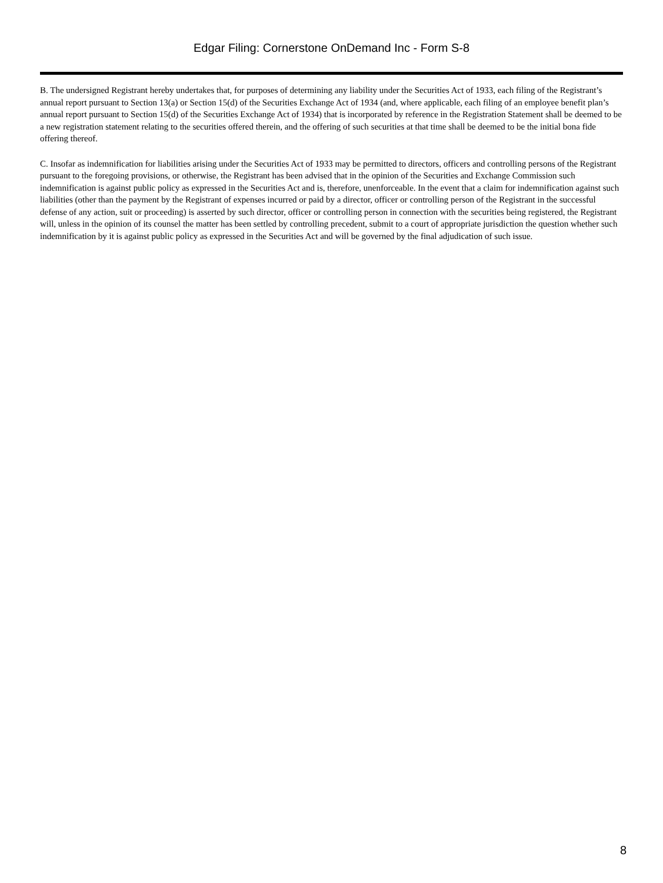Edgar Filing: Cornerstone OnDemand Inc - Form S-8
B. The undersigned Registrant hereby undertakes that, for purposes of determining any liability under the Securities Act of 1933, each filing of the Registrant’s annual report pursuant to Section 13(a) or Section 15(d) of the Securities Exchange Act of 1934 (and, where applicable, each filing of an employee benefit plan’s annual report pursuant to Section 15(d) of the Securities Exchange Act of 1934) that is incorporated by reference in the Registration Statement shall be deemed to be a new registration statement relating to the securities offered therein, and the offering of such securities at that time shall be deemed to be the initial bona fide offering thereof.
C. Insofar as indemnification for liabilities arising under the Securities Act of 1933 may be permitted to directors, officers and controlling persons of the Registrant pursuant to the foregoing provisions, or otherwise, the Registrant has been advised that in the opinion of the Securities and Exchange Commission such indemnification is against public policy as expressed in the Securities Act and is, therefore, unenforceable. In the event that a claim for indemnification against such liabilities (other than the payment by the Registrant of expenses incurred or paid by a director, officer or controlling person of the Registrant in the successful defense of any action, suit or proceeding) is asserted by such director, officer or controlling person in connection with the securities being registered, the Registrant will, unless in the opinion of its counsel the matter has been settled by controlling precedent, submit to a court of appropriate jurisdiction the question whether such indemnification by it is against public policy as expressed in the Securities Act and will be governed by the final adjudication of such issue.
8